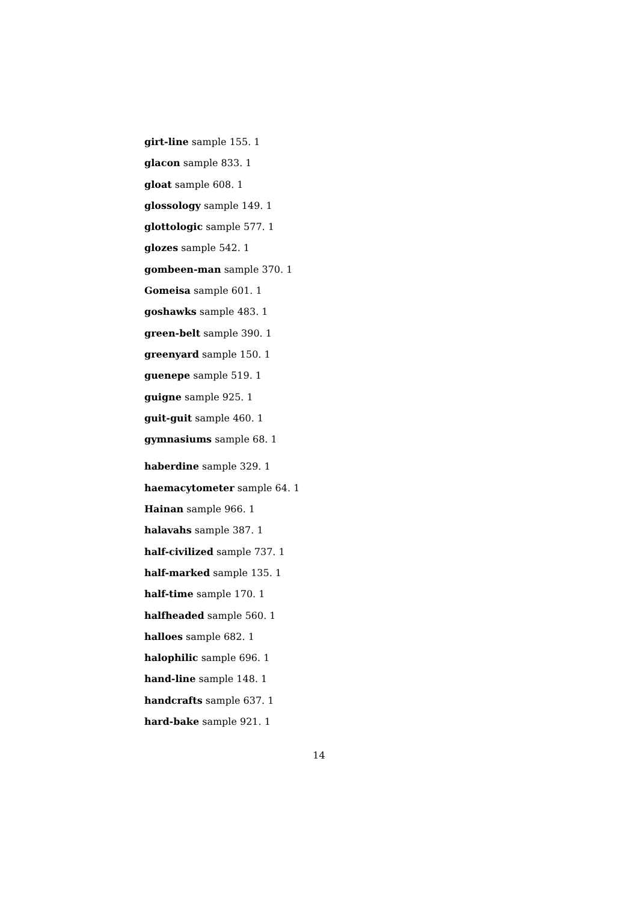girt-line sample 155. 1
glacon sample 833. 1
gloat sample 608. 1
glossology sample 149. 1
glottologic sample 577. 1
glozes sample 542. 1
gombeen-man sample 370. 1
Gomeisa sample 601. 1
goshawks sample 483. 1
green-belt sample 390. 1
greenyard sample 150. 1
guenepe sample 519. 1
guigne sample 925. 1
guit-guit sample 460. 1
gymnasiums sample 68. 1
haberdine sample 329. 1
haemacytometer sample 64. 1
Hainan sample 966. 1
halavahs sample 387. 1
half-civilized sample 737. 1
half-marked sample 135. 1
half-time sample 170. 1
halfheaded sample 560. 1
halloes sample 682. 1
halophilic sample 696. 1
hand-line sample 148. 1
handcrafts sample 637. 1
hard-bake sample 921. 1
14